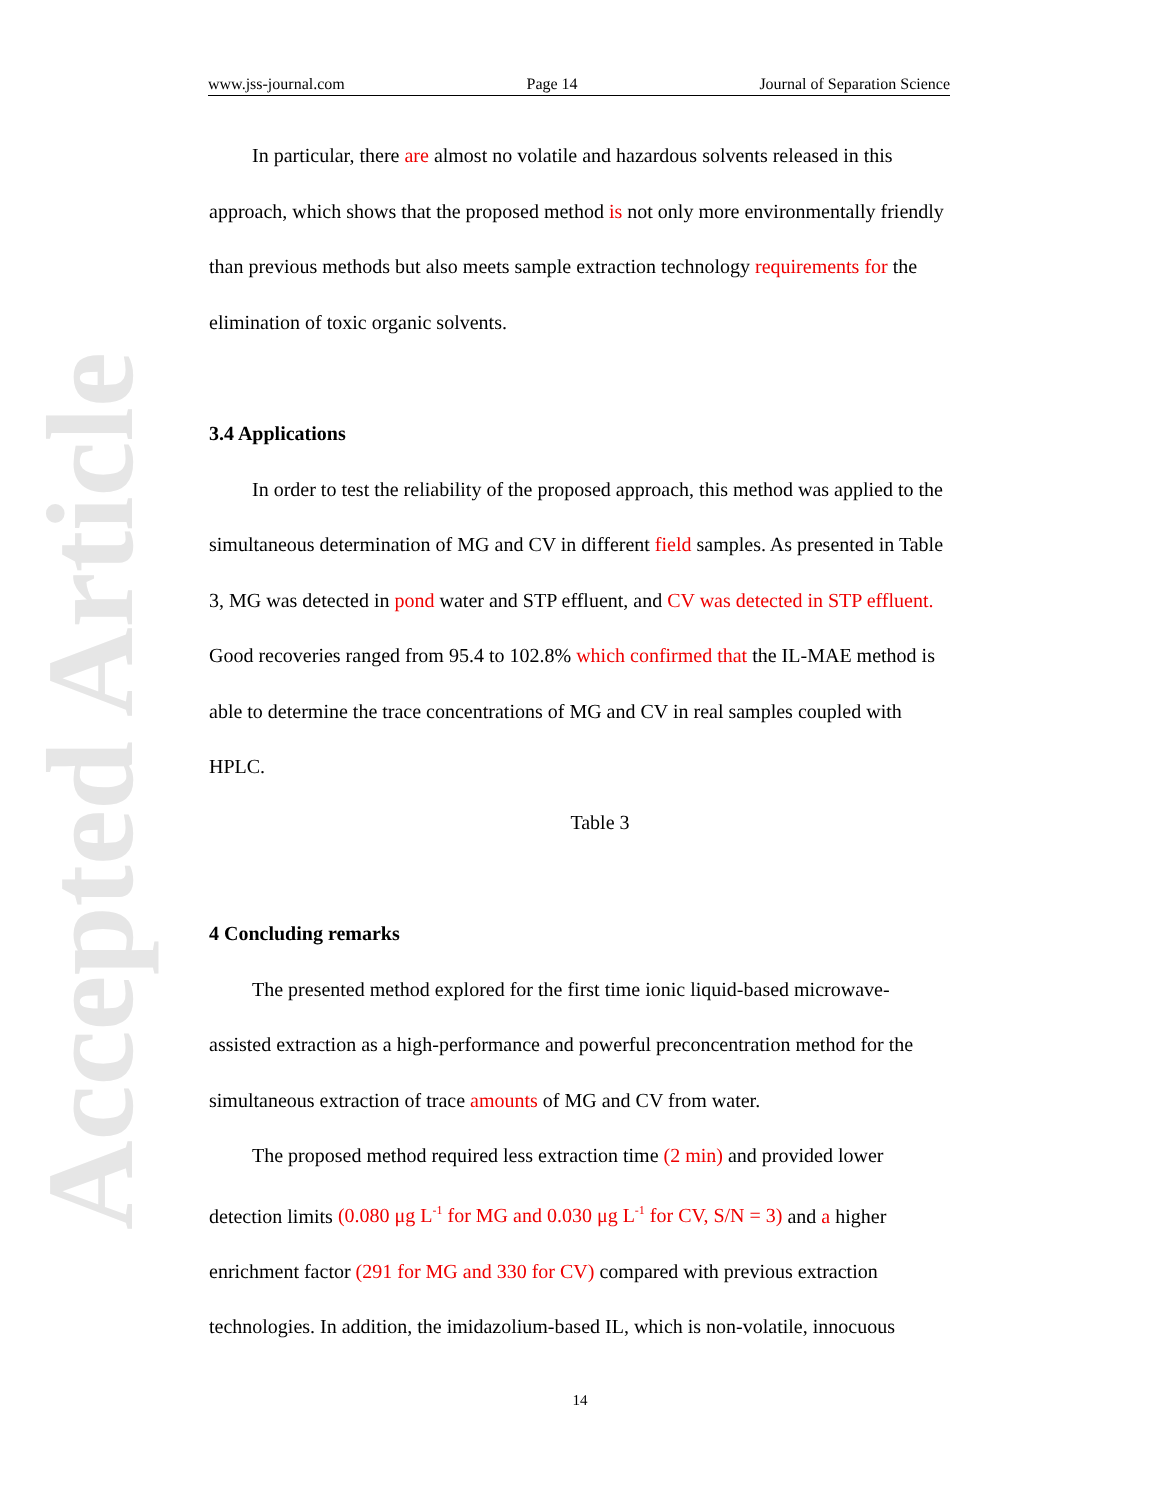Accepted Article
www.jss-journal.com Page 14 Journal of Separation Science
In particular, there are almost no volatile and hazardous solvents released in this approach, which shows that the proposed method is not only more environmentally friendly than previous methods but also meets sample extraction technology requirements for the elimination of toxic organic solvents.
3.4 Applications
In order to test the reliability of the proposed approach, this method was applied to the simultaneous determination of MG and CV in different field samples. As presented in Table 3, MG was detected in pond water and STP effluent, and CV was detected in STP effluent. Good recoveries ranged from 95.4 to 102.8% which confirmed that the IL-MAE method is able to determine the trace concentrations of MG and CV in real samples coupled with HPLC.
Table 3
4 Concluding remarks
The presented method explored for the first time ionic liquid-based microwave-assisted extraction as a high-performance and powerful preconcentration method for the simultaneous extraction of trace amounts of MG and CV from water.
The proposed method required less extraction time (2 min) and provided lower detection limits (0.080 μg L<sup>-1</sup> for MG and 0.030 μg L<sup>-1</sup> for CV, S/N = 3) and a higher enrichment factor (291 for MG and 330 for CV) compared with previous extraction technologies. In addition, the imidazolium-based IL, which is non-volatile, innocuous
14